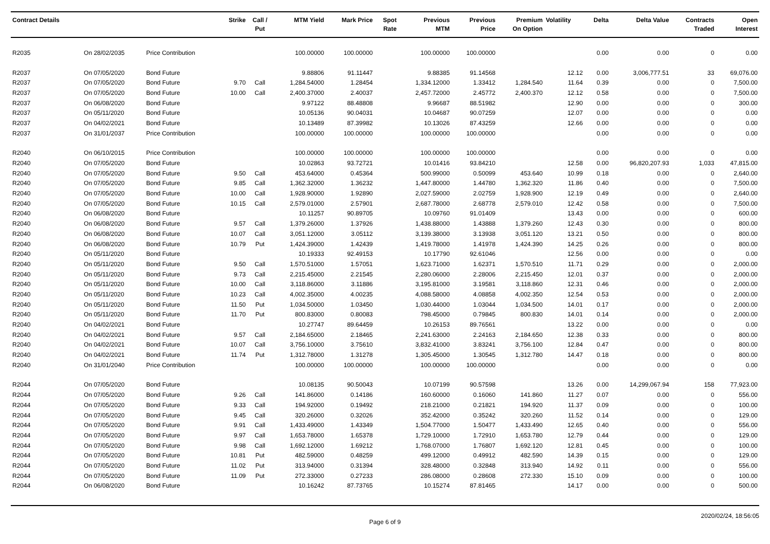| Contract Details | | | Strike | Call / Put | MTM Yield | Mark Price | Spot Rate | Previous MTM | Previous Price | Premium On Option | Volatility | Delta | Delta Value | Contracts Traded | Open Interest |
| --- | --- | --- | --- | --- | --- | --- | --- | --- | --- | --- | --- | --- | --- | --- | --- |
| R2035 | On 28/02/2035 | Price Contribution | | | 100.00000 | 100.00000 | | 100.00000 | 100.00000 | | | 0.00 | 0.00 | 0 | 0.00 |
| R2037 | On 07/05/2020 | Bond Future | | | 9.88806 | 91.11447 | | 9.88385 | 91.14568 | | 12.12 | 0.00 | 3,006,777.51 | 33 | 69,076.00 |
| R2037 | On 07/05/2020 | Bond Future | 9.70 | Call | 1,284.54000 | 1.28454 | | 1,334.12000 | 1.33412 | 1,284.540 | 11.64 | 0.39 | 0.00 | 0 | 7,500.00 |
| R2037 | On 07/05/2020 | Bond Future | 10.00 | Call | 2,400.37000 | 2.40037 | | 2,457.72000 | 2.45772 | 2,400.370 | 12.12 | 0.58 | 0.00 | 0 | 7,500.00 |
| R2037 | On 06/08/2020 | Bond Future | | | 9.97122 | 88.48808 | | 9.96687 | 88.51982 | | 12.90 | 0.00 | 0.00 | 0 | 300.00 |
| R2037 | On 05/11/2020 | Bond Future | | | 10.05136 | 90.04031 | | 10.04687 | 90.07259 | | 12.07 | 0.00 | 0.00 | 0 | 0.00 |
| R2037 | On 04/02/2021 | Bond Future | | | 10.13489 | 87.39982 | | 10.13026 | 87.43259 | | 12.66 | 0.00 | 0.00 | 0 | 0.00 |
| R2037 | On 31/01/2037 | Price Contribution | | | 100.00000 | 100.00000 | | 100.00000 | 100.00000 | | | 0.00 | 0.00 | 0 | 0.00 |
| R2040 | On 06/10/2015 | Price Contribution | | | 100.00000 | 100.00000 | | 100.00000 | 100.00000 | | | 0.00 | 0.00 | 0 | 0.00 |
| R2040 | On 07/05/2020 | Bond Future | | | 10.02863 | 93.72721 | | 10.01416 | 93.84210 | | 12.58 | 0.00 | 96,820,207.93 | 1,033 | 47,815.00 |
| R2040 | On 07/05/2020 | Bond Future | 9.50 | Call | 453.64000 | 0.45364 | | 500.99000 | 0.50099 | 453.640 | 10.99 | 0.18 | 0.00 | 0 | 2,640.00 |
| R2040 | On 07/05/2020 | Bond Future | 9.85 | Call | 1,362.32000 | 1.36232 | | 1,447.80000 | 1.44780 | 1,362.320 | 11.86 | 0.40 | 0.00 | 0 | 7,500.00 |
| R2040 | On 07/05/2020 | Bond Future | 10.00 | Call | 1,928.90000 | 1.92890 | | 2,027.59000 | 2.02759 | 1,928.900 | 12.19 | 0.49 | 0.00 | 0 | 2,640.00 |
| R2040 | On 07/05/2020 | Bond Future | 10.15 | Call | 2,579.01000 | 2.57901 | | 2,687.78000 | 2.68778 | 2,579.010 | 12.42 | 0.58 | 0.00 | 0 | 7,500.00 |
| R2040 | On 06/08/2020 | Bond Future | | | 10.11257 | 90.89705 | | 10.09760 | 91.01409 | | 13.43 | 0.00 | 0.00 | 0 | 600.00 |
| R2040 | On 06/08/2020 | Bond Future | 9.57 | Call | 1,379.26000 | 1.37926 | | 1,438.88000 | 1.43888 | 1,379.260 | 12.43 | 0.30 | 0.00 | 0 | 800.00 |
| R2040 | On 06/08/2020 | Bond Future | 10.07 | Call | 3,051.12000 | 3.05112 | | 3,139.38000 | 3.13938 | 3,051.120 | 13.21 | 0.50 | 0.00 | 0 | 800.00 |
| R2040 | On 06/08/2020 | Bond Future | 10.79 | Put | 1,424.39000 | 1.42439 | | 1,419.78000 | 1.41978 | 1,424.390 | 14.25 | 0.26 | 0.00 | 0 | 800.00 |
| R2040 | On 05/11/2020 | Bond Future | | | 10.19333 | 92.49153 | | 10.17790 | 92.61046 | | 12.56 | 0.00 | 0.00 | 0 | 0.00 |
| R2040 | On 05/11/2020 | Bond Future | 9.50 | Call | 1,570.51000 | 1.57051 | | 1,623.71000 | 1.62371 | 1,570.510 | 11.71 | 0.29 | 0.00 | 0 | 2,000.00 |
| R2040 | On 05/11/2020 | Bond Future | 9.73 | Call | 2,215.45000 | 2.21545 | | 2,280.06000 | 2.28006 | 2,215.450 | 12.01 | 0.37 | 0.00 | 0 | 2,000.00 |
| R2040 | On 05/11/2020 | Bond Future | 10.00 | Call | 3,118.86000 | 3.11886 | | 3,195.81000 | 3.19581 | 3,118.860 | 12.31 | 0.46 | 0.00 | 0 | 2,000.00 |
| R2040 | On 05/11/2020 | Bond Future | 10.23 | Call | 4,002.35000 | 4.00235 | | 4,088.58000 | 4.08858 | 4,002.350 | 12.54 | 0.53 | 0.00 | 0 | 2,000.00 |
| R2040 | On 05/11/2020 | Bond Future | 11.50 | Put | 1,034.50000 | 1.03450 | | 1,030.44000 | 1.03044 | 1,034.500 | 14.01 | 0.17 | 0.00 | 0 | 2,000.00 |
| R2040 | On 05/11/2020 | Bond Future | 11.70 | Put | 800.83000 | 0.80083 | | 798.45000 | 0.79845 | 800.830 | 14.01 | 0.14 | 0.00 | 0 | 2,000.00 |
| R2040 | On 04/02/2021 | Bond Future | | | 10.27747 | 89.64459 | | 10.26153 | 89.76561 | | 13.22 | 0.00 | 0.00 | 0 | 0.00 |
| R2040 | On 04/02/2021 | Bond Future | 9.57 | Call | 2,184.65000 | 2.18465 | | 2,241.63000 | 2.24163 | 2,184.650 | 12.38 | 0.33 | 0.00 | 0 | 800.00 |
| R2040 | On 04/02/2021 | Bond Future | 10.07 | Call | 3,756.10000 | 3.75610 | | 3,832.41000 | 3.83241 | 3,756.100 | 12.84 | 0.47 | 0.00 | 0 | 800.00 |
| R2040 | On 04/02/2021 | Bond Future | 11.74 | Put | 1,312.78000 | 1.31278 | | 1,305.45000 | 1.30545 | 1,312.780 | 14.47 | 0.18 | 0.00 | 0 | 800.00 |
| R2040 | On 31/01/2040 | Price Contribution | | | 100.00000 | 100.00000 | | 100.00000 | 100.00000 | | | 0.00 | 0.00 | 0 | 0.00 |
| R2044 | On 07/05/2020 | Bond Future | | | 10.08135 | 90.50043 | | 10.07199 | 90.57598 | | 13.26 | 0.00 | 14,299,067.94 | 158 | 77,923.00 |
| R2044 | On 07/05/2020 | Bond Future | 9.26 | Call | 141.86000 | 0.14186 | | 160.60000 | 0.16060 | 141.860 | 11.27 | 0.07 | 0.00 | 0 | 556.00 |
| R2044 | On 07/05/2020 | Bond Future | 9.33 | Call | 194.92000 | 0.19492 | | 218.21000 | 0.21821 | 194.920 | 11.37 | 0.09 | 0.00 | 0 | 100.00 |
| R2044 | On 07/05/2020 | Bond Future | 9.45 | Call | 320.26000 | 0.32026 | | 352.42000 | 0.35242 | 320.260 | 11.52 | 0.14 | 0.00 | 0 | 129.00 |
| R2044 | On 07/05/2020 | Bond Future | 9.91 | Call | 1,433.49000 | 1.43349 | | 1,504.77000 | 1.50477 | 1,433.490 | 12.65 | 0.40 | 0.00 | 0 | 556.00 |
| R2044 | On 07/05/2020 | Bond Future | 9.97 | Call | 1,653.78000 | 1.65378 | | 1,729.10000 | 1.72910 | 1,653.780 | 12.79 | 0.44 | 0.00 | 0 | 129.00 |
| R2044 | On 07/05/2020 | Bond Future | 9.98 | Call | 1,692.12000 | 1.69212 | | 1,768.07000 | 1.76807 | 1,692.120 | 12.81 | 0.45 | 0.00 | 0 | 100.00 |
| R2044 | On 07/05/2020 | Bond Future | 10.81 | Put | 482.59000 | 0.48259 | | 499.12000 | 0.49912 | 482.590 | 14.39 | 0.15 | 0.00 | 0 | 129.00 |
| R2044 | On 07/05/2020 | Bond Future | 11.02 | Put | 313.94000 | 0.31394 | | 328.48000 | 0.32848 | 313.940 | 14.92 | 0.11 | 0.00 | 0 | 556.00 |
| R2044 | On 07/05/2020 | Bond Future | 11.09 | Put | 272.33000 | 0.27233 | | 286.08000 | 0.28608 | 272.330 | 15.10 | 0.09 | 0.00 | 0 | 100.00 |
| R2044 | On 06/08/2020 | Bond Future | | | 10.16242 | 87.73765 | | 10.15274 | 87.81465 | | 14.17 | 0.00 | 0.00 | 0 | 500.00 |
Page 6 of 9 2020/02/24, 18:56:05